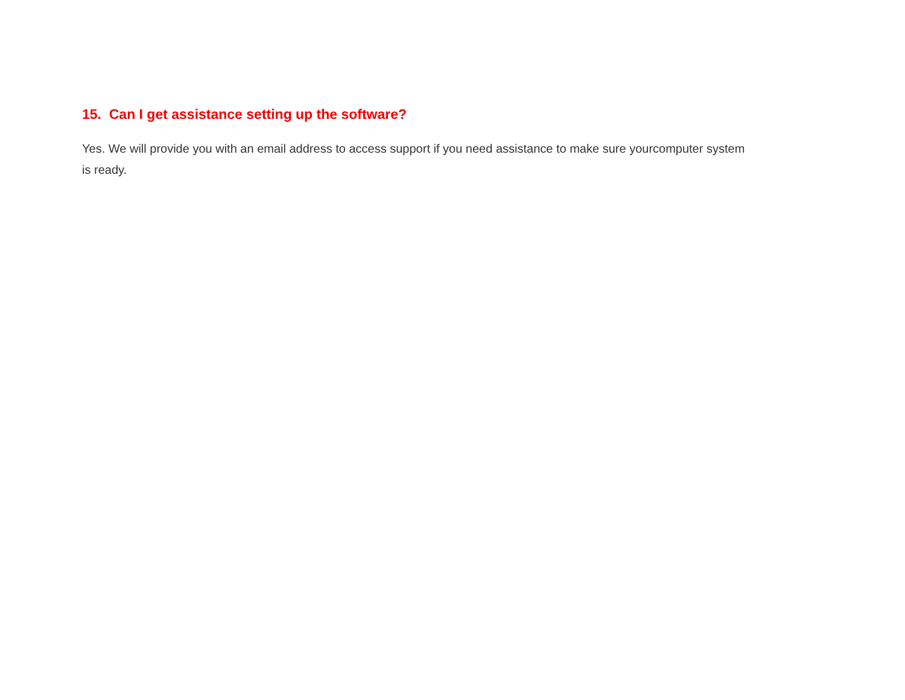15. Can I get assistance setting up the software?
Yes. We will provide you with an email address to access support if you need assistance to make sure yourcomputer system is ready.